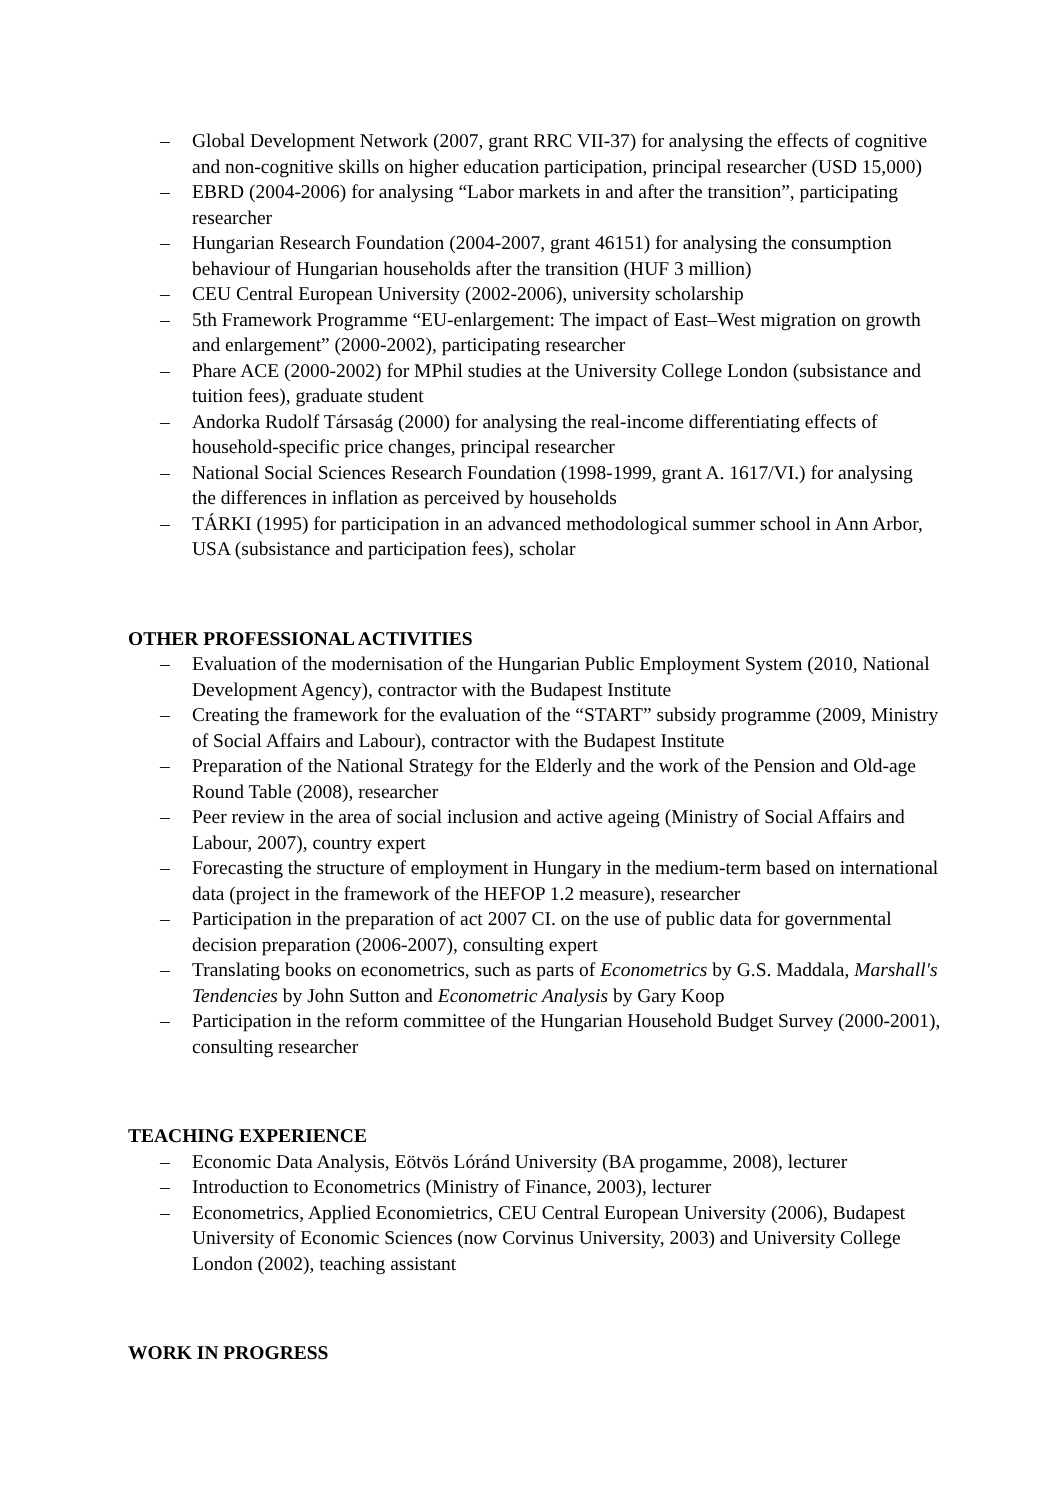– Global Development Network (2007, grant RRC VII-37) for analysing the effects of cognitive and non-cognitive skills on higher education participation, principal researcher (USD 15,000)
– EBRD (2004-2006) for analysing “Labor markets in and after the transition”, participating researcher
– Hungarian Research Foundation (2004-2007, grant 46151) for analysing the consumption behaviour of Hungarian households after the transition (HUF 3 million)
– CEU Central European University (2002-2006), university scholarship
– 5th Framework Programme “EU-enlargement: The impact of East–West migration on growth and enlargement” (2000-2002), participating researcher
– Phare ACE (2000-2002) for MPhil studies at the University College London (subsistance and tuition fees), graduate student
– Andorka Rudolf Társaság (2000) for analysing the real-income differentiating effects of household-specific price changes, principal researcher
– National Social Sciences Research Foundation (1998-1999, grant A. 1617/VI.) for analysing the differences in inflation as perceived by households
– TÁRKI (1995) for participation in an advanced methodological summer school in Ann Arbor, USA (subsistance and participation fees), scholar
OTHER PROFESSIONAL ACTIVITIES
– Evaluation of the modernisation of the Hungarian Public Employment System (2010, National Development Agency), contractor with the Budapest Institute
– Creating the framework for the evaluation of the “START” subsidy programme (2009, Ministry of Social Affairs and Labour), contractor with the Budapest Institute
– Preparation of the National Strategy for the Elderly and the work of the Pension and Old-age Round Table (2008), researcher
– Peer review in the area of social inclusion and active ageing (Ministry of Social Affairs and Labour, 2007), country expert
– Forecasting the structure of employment in Hungary in the medium-term based on international data (project in the framework of the HEFOP 1.2 measure), researcher
– Participation in the preparation of act 2007 CI. on the use of public data for governmental decision preparation (2006-2007), consulting expert
– Translating books on econometrics, such as parts of Econometrics by G.S. Maddala, Marshall's Tendencies by John Sutton and Econometric Analysis by Gary Koop
– Participation in the reform committee of the Hungarian Household Budget Survey (2000-2001), consulting researcher
TEACHING EXPERIENCE
– Economic Data Analysis, Eötvös Lóránd University (BA progamme, 2008), lecturer
– Introduction to Econometrics (Ministry of Finance, 2003), lecturer
– Econometrics, Applied Economietrics, CEU Central European University (2006), Budapest University of Economic Sciences (now Corvinus University, 2003) and University College London (2002), teaching assistant
WORK IN PROGRESS